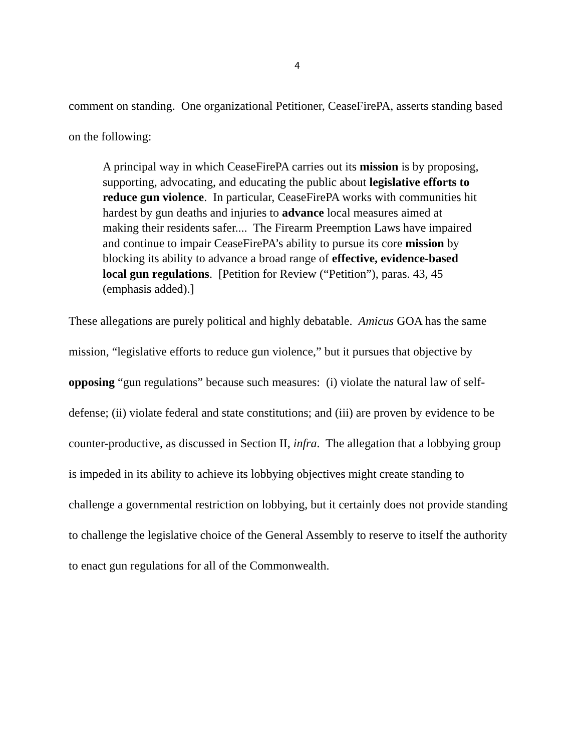4
comment on standing. One organizational Petitioner, CeaseFirePA, asserts standing based on the following:
A principal way in which CeaseFirePA carries out its mission is by proposing, supporting, advocating, and educating the public about legislative efforts to reduce gun violence. In particular, CeaseFirePA works with communities hit hardest by gun deaths and injuries to advance local measures aimed at making their residents safer.... The Firearm Preemption Laws have impaired and continue to impair CeaseFirePA’s ability to pursue its core mission by blocking its ability to advance a broad range of effective, evidence-based local gun regulations. [Petition for Review (“Petition”), paras. 43, 45 (emphasis added).]
These allegations are purely political and highly debatable. Amicus GOA has the same mission, “legislative efforts to reduce gun violence,” but it pursues that objective by opposing “gun regulations” because such measures: (i) violate the natural law of self-defense; (ii) violate federal and state constitutions; and (iii) are proven by evidence to be counter-productive, as discussed in Section II, infra. The allegation that a lobbying group is impeded in its ability to achieve its lobbying objectives might create standing to challenge a governmental restriction on lobbying, but it certainly does not provide standing to challenge the legislative choice of the General Assembly to reserve to itself the authority to enact gun regulations for all of the Commonwealth.